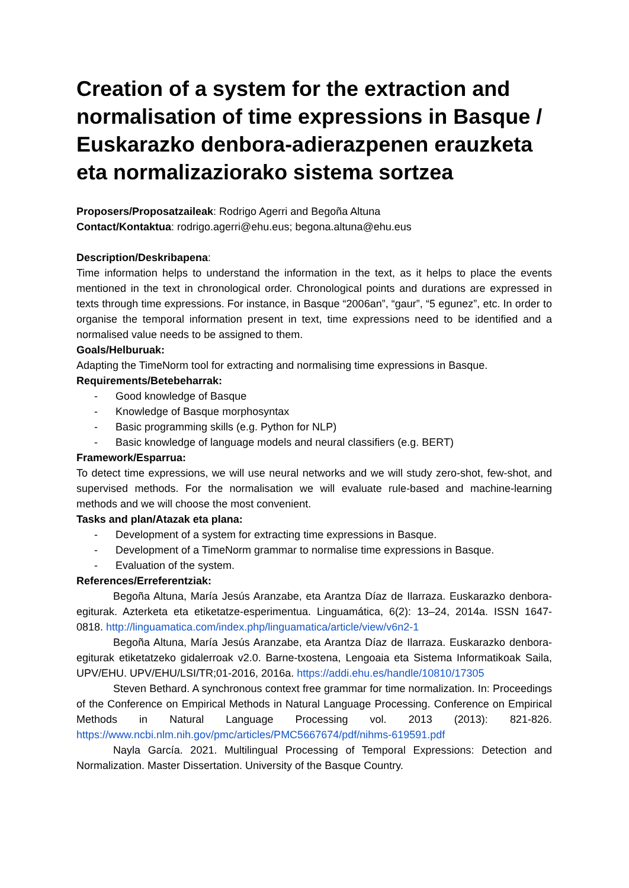Creation of a system for the extraction and normalisation of time expressions in Basque / Euskarazko denbora-adierazpenen erauzketa eta normalizaziorako sistema sortzea
Proposers/Proposatzaileak: Rodrigo Agerri and Begoña Altuna
Contact/Kontaktua: rodrigo.agerri@ehu.eus; begona.altuna@ehu.eus
Description/Deskribapena:
Time information helps to understand the information in the text, as it helps to place the events mentioned in the text in chronological order. Chronological points and durations are expressed in texts through time expressions. For instance, in Basque “2006an”, “gaur”, “5 egunez”, etc. In order to organise the temporal information present in text, time expressions need to be identified and a normalised value needs to be assigned to them.
Goals/Helburuak:
Adapting the TimeNorm tool for extracting and normalising time expressions in Basque.
Requirements/Betebeharrak:
- Good knowledge of Basque
- Knowledge of Basque morphosyntax
- Basic programming skills (e.g. Python for NLP)
- Basic knowledge of language models and neural classifiers (e.g. BERT)
Framework/Esparrua:
To detect time expressions, we will use neural networks and we will study zero-shot, few-shot, and supervised methods. For the normalisation we will evaluate rule-based and machine-learning methods and we will choose the most convenient.
Tasks and plan/Atazak eta plana:
- Development of a system for extracting time expressions in Basque.
- Development of a TimeNorm grammar to normalise time expressions in Basque.
- Evaluation of the system.
References/Erreferentziak:
Begoña Altuna, María Jesús Aranzabe, eta Arantza Díaz de Ilarraza. Euskarazko denbora-egiturak. Azterketa eta etiketatze-esperimentua. Linguamática, 6(2): 13–24, 2014a. ISSN 1647-0818. http://linguamatica.com/index.php/linguamatica/article/view/v6n2-1
Begoña Altuna, María Jesús Aranzabe, eta Arantza Díaz de Ilarraza. Euskarazko denbora-egiturak etiketatzeko gidalerroak v2.0. Barne-txostena, Lengoaia eta Sistema Informatikoak Saila, UPV/EHU. UPV/EHU/LSI/TR;01-2016, 2016a. https://addi.ehu.es/handle/10810/17305
Steven Bethard. A synchronous context free grammar for time normalization. In: Proceedings of the Conference on Empirical Methods in Natural Language Processing. Conference on Empirical Methods in Natural Language Processing vol. 2013 (2013): 821-826. https://www.ncbi.nlm.nih.gov/pmc/articles/PMC5667674/pdf/nihms-619591.pdf
Nayla García. 2021. Multilingual Processing of Temporal Expressions: Detection and Normalization. Master Dissertation. University of the Basque Country.